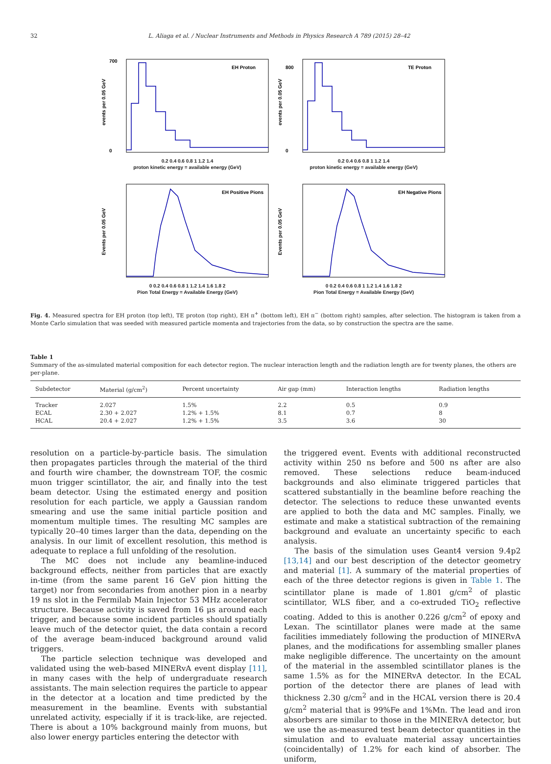32 L. Aliaga et al. / Nuclear Instruments and Methods in Physics Research A 789 (2015) 28–42
events per 0.05 GeV
EH Proton
700
0
0.2 0.4 0.6 0.8 1 1.2 1.4
proton kinetic energy = available energy (GeV)
events per 0.05 GeV
TE Proton
800
0
0.2 0.4 0.6 0.8 1 1.2 1.4
proton kinetic energy = available energy (GeV)
Events per 0.05 GeV
EH Positive Pions
0 0.2 0.4 0.6 0.8 1 1.2 1.4 1.6 1.8 2
Pion Total Energy = Available Energy (GeV)
Events per 0.05 GeV
EH Negative Pions
0 0.2 0.4 0.6 0.8 1 1.2 1.4 1.6 1.8 2
Pion Total Energy = Available Energy (GeV)
Fig. 4. Measured spectra for EH proton (top left), TE proton (top right), EH π<sup>+</sup> (bottom left), EH π<sup>−</sup> (bottom right) samples, after selection. The histogram is taken from a Monte Carlo simulation that was seeded with measured particle momenta and trajectories from the data, so by construction the spectra are the same.
Table 1
Summary of the as-simulated material composition for each detector region. The nuclear interaction length and the radiation length are for twenty planes, the others are per-plane.
| Subdetector | Material (g/cm<sup>2</sup>) | Percent uncertainty | Air gap (mm) | Interaction lengths | Radiation lengths |
| --- | --- | --- | --- | --- | --- |
| Tracker | 2.027 | 1.5% | 2.2 | 0.5 | 0.9 |
| ECAL | 2.30 + 2.027 | 1.2% + 1.5% | 8.1 | 0.7 | 8 |
| HCAL | 20.4 + 2.027 | 1.2% + 1.5% | 3.5 | 3.6 | 30 |
resolution on a particle-by-particle basis. The simulation then propagates particles through the material of the third and fourth wire chamber, the downstream TOF, the cosmic muon trigger scintillator, the air, and finally into the test beam detector. Using the estimated energy and position resolution for each particle, we apply a Gaussian random smearing and use the same initial particle position and momentum multiple times. The resulting MC samples are typically 20–40 times larger than the data, depending on the analysis. In our limit of excellent resolution, this method is adequate to replace a full unfolding of the resolution.
The MC does not include any beamline-induced background effects, neither from particles that are exactly in-time (from the same parent 16 GeV pion hitting the target) nor from secondaries from another pion in a nearby 19 ns slot in the Fermilab Main Injector 53 MHz accelerator structure. Because activity is saved from 16 μs around each trigger, and because some incident particles should spatially leave much of the detector quiet, the data contain a record of the average beam-induced background around valid triggers.
The particle selection technique was developed and validated using the web-based MINERvA event display [11], in many cases with the help of undergraduate research assistants. The main selection requires the particle to appear in the detector at a location and time predicted by the measurement in the beamline. Events with substantial unrelated activity, especially if it is track-like, are rejected. There is about a 10% background mainly from muons, but also lower energy particles entering the detector with
the triggered event. Events with additional reconstructed activity within 250 ns before and 500 ns after are also removed. These selections reduce beam-induced backgrounds and also eliminate triggered particles that scattered substantially in the beamline before reaching the detector. The selections to reduce these unwanted events are applied to both the data and MC samples. Finally, we estimate and make a statistical subtraction of the remaining background and evaluate an uncertainty specific to each analysis.
The basis of the simulation uses Geant4 version 9.4p2 [13,14] and our best description of the detector geometry and material [1]. A summary of the material properties of each of the three detector regions is given in Table 1. The scintillator plane is made of 1.801 g/cm<sup>2</sup> of plastic scintillator, WLS fiber, and a co-extruded TiO<sub>2</sub> reflective coating. Added to this is another 0.226 g/cm<sup>2</sup> of epoxy and Lexan. The scintillator planes were made at the same facilities immediately following the production of MINERvA planes, and the modifications for assembling smaller planes make negligible difference. The uncertainty on the amount of the material in the assembled scintillator planes is the same 1.5% as for the MINERvA detector. In the ECAL portion of the detector there are planes of lead with thickness 2.30 g/cm<sup>2</sup> and in the HCAL version there is 20.4 g/cm<sup>2</sup> material that is 99%Fe and 1%Mn. The lead and iron absorbers are similar to those in the MINERvA detector, but we use the as-measured test beam detector quantities in the simulation and to evaluate material assay uncertainties (coincidentally) of 1.2% for each kind of absorber. The uniform,